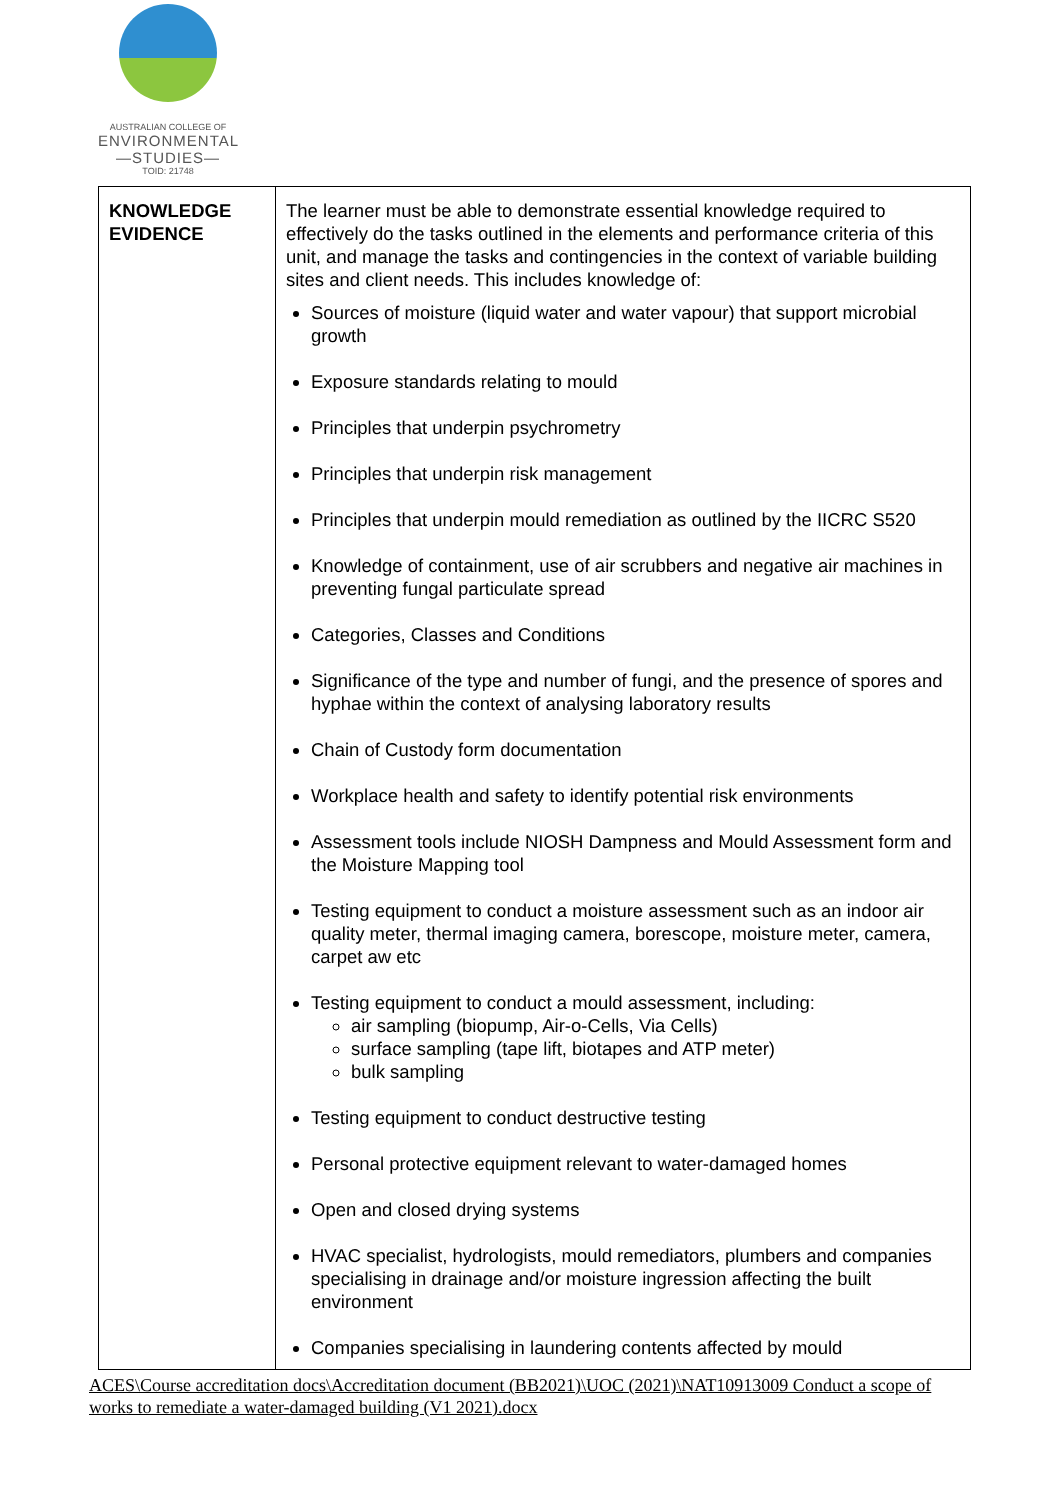AUSTRALIAN COLLEGE OF
ENVIRONMENTAL
—STUDIES—
TOID: 21748
| KNOWLEDGE EVIDENCE | The learner must be able to demonstrate essential knowledge required to effectively do the tasks outlined in the elements and performance criteria of this unit, and manage the tasks and contingencies in the context of variable building sites and client needs. This includes knowledge of: Sources of moisture (liquid water and water vapour) that support microbial growth Exposure standards relating to mould Principles that underpin psychrometry Principles that underpin risk management Principles that underpin mould remediation as outlined by the IICRC S520 Knowledge of containment, use of air scrubbers and negative air machines in preventing fungal particulate spread Categories, Classes and Conditions Significance of the type and number of fungi, and the presence of spores and hyphae within the context of analysing laboratory results Chain of Custody form documentation Workplace health and safety to identify potential risk environments Assessment tools include NIOSH Dampness and Mould Assessment form and the Moisture Mapping tool Testing equipment to conduct a moisture assessment such as an indoor air quality meter, thermal imaging camera, borescope, moisture meter, camera, carpet aw etc Testing equipment to conduct a mould assessment, including: air sampling (biopump, Air-o-Cells, Via Cells) surface sampling (tape lift, biotapes and ATP meter) bulk sampling Testing equipment to conduct destructive testing Personal protective equipment relevant to water-damaged homes Open and closed drying systems HVAC specialist, hydrologists, mould remediators, plumbers and companies specialising in drainage and/or moisture ingression affecting the built environment Companies specialising in laundering contents affected by mould |
ACES\Course accreditation docs\Accreditation document (BB2021)\UOC (2021)\NAT10913009 Conduct a scope of works to remediate a water-damaged building (V1 2021).docx